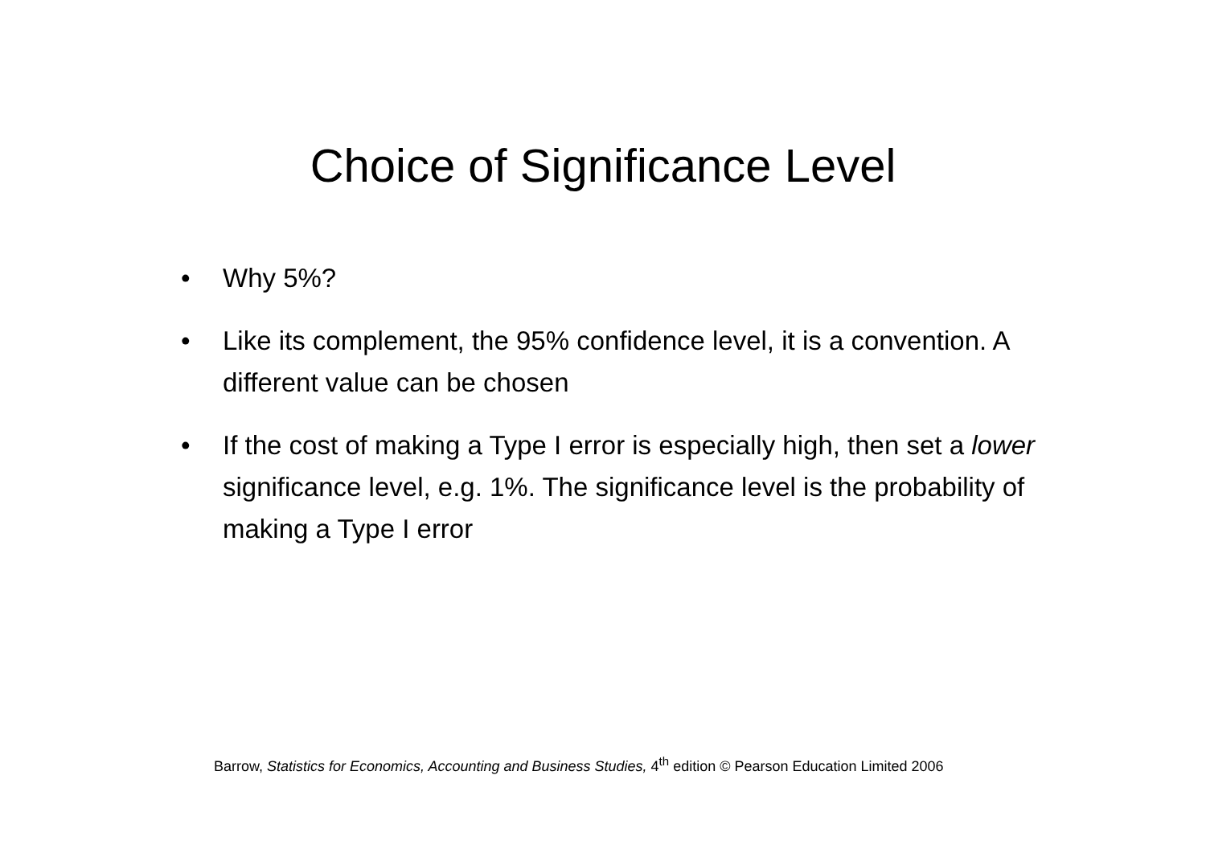Choice of Significance Level
• Why 5%?
• Like its complement, the 95% confidence level, it is a convention. A different value can be chosen
• If the cost of making a Type I error is especially high, then set a lower significance level, e.g. 1%. The significance level is the probability of making a Type I error
Barrow, Statistics for Economics, Accounting and Business Studies, 4<sup>th</sup> edition © Pearson Education Limited 2006